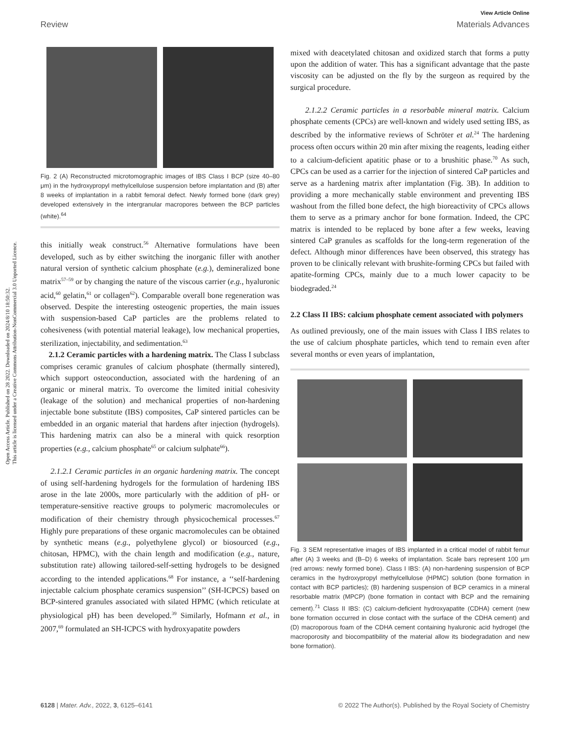Open Access Article. Published on 28 2022. Downloaded on 2024/8/10 18:50:32.
This article is licensed under a Creative Commons Attribution-NonCommercial 3.0 Unported Licence.
View Article Online
Review Materials Advances
Fig. 2 (A) Reconstructed microtomographic images of IBS Class I BCP (size 40–80 μm) in the hydroxypropyl methylcellulose suspension before implantation and (B) after 8 weeks of implantation in a rabbit femoral defect. Newly formed bone (dark grey) developed extensively in the intergranular macropores between the BCP particles (white).<sup>64</sup>
this initially weak construct.<sup>56</sup> Alternative formulations have been developed, such as by either switching the inorganic filler with another natural version of synthetic calcium phosphate (e.g.), demineralized bone matrix<sup>57–59</sup> or by changing the nature of the viscous carrier (e.g., hyaluronic acid,<sup>60</sup> gelatin,<sup>61</sup> or collagen<sup>62</sup>). Comparable overall bone regeneration was observed. Despite the interesting osteogenic properties, the main issues with suspension-based CaP particles are the problems related to cohesiveness (with potential material leakage), low mechanical properties, sterilization, injectability, and sedimentation.<sup>63</sup>
2.1.2 Ceramic particles with a hardening matrix. The Class I subclass comprises ceramic granules of calcium phosphate (thermally sintered), which support osteoconduction, associated with the hardening of an organic or mineral matrix. To overcome the limited initial cohesivity (leakage of the solution) and mechanical properties of non-hardening injectable bone substitute (IBS) composites, CaP sintered particles can be embedded in an organic material that hardens after injection (hydrogels). This hardening matrix can also be a mineral with quick resorption properties (e.g., calcium phosphate<sup>65</sup> or calcium sulphate<sup>66</sup>).
2.1.2.1 Ceramic particles in an organic hardening matrix. The concept of using self-hardening hydrogels for the formulation of hardening IBS arose in the late 2000s, more particularly with the addition of pH- or temperature-sensitive reactive groups to polymeric macromolecules or modification of their chemistry through physicochemical processes.<sup>67</sup> Highly pure preparations of these organic macromolecules can be obtained by synthetic means (e.g., polyethylene glycol) or biosourced (e.g., chitosan, HPMC), with the chain length and modification (e.g., nature, substitution rate) allowing tailored-self-setting hydrogels to be designed according to the intended applications.<sup>68</sup> For instance, a ‘‘self-hardening injectable calcium phosphate ceramics suspension’’ (SH-ICPCS) based on BCP-sintered granules associated with silated HPMC (which reticulate at physiological pH) has been developed.<sup>39</sup> Similarly, Hofmann et al., in 2007,<sup>69</sup> formulated an SH-ICPCS with hydroxyapatite powders
mixed with deacetylated chitosan and oxidized starch that forms a putty upon the addition of water. This has a significant advantage that the paste viscosity can be adjusted on the fly by the surgeon as required by the surgical procedure.
2.1.2.2 Ceramic particles in a resorbable mineral matrix. Calcium phosphate cements (CPCs) are well-known and widely used setting IBS, as described by the informative reviews of Schröter et al.<sup>24</sup> The hardening process often occurs within 20 min after mixing the reagents, leading either to a calcium-deficient apatitic phase or to a brushitic phase.<sup>70</sup> As such, CPCs can be used as a carrier for the injection of sintered CaP particles and serve as a hardening matrix after implantation (Fig. 3B). In addition to providing a more mechanically stable environment and preventing IBS washout from the filled bone defect, the high bioreactivity of CPCs allows them to serve as a primary anchor for bone formation. Indeed, the CPC matrix is intended to be replaced by bone after a few weeks, leaving sintered CaP granules as scaffolds for the long-term regeneration of the defect. Although minor differences have been observed, this strategy has proven to be clinically relevant with brushite-forming CPCs but failed with apatite-forming CPCs, mainly due to a much lower capacity to be biodegraded.<sup>24</sup>
2.2 Class II IBS: calcium phosphate cement associated with polymers
As outlined previously, one of the main issues with Class I IBS relates to the use of calcium phosphate particles, which tend to remain even after several months or even years of implantation,
Fig. 3 SEM representative images of IBS implanted in a critical model of rabbit femur after (A) 3 weeks and (B–D) 6 weeks of implantation. Scale bars represent 100 μm (red arrows: newly formed bone). Class I IBS: (A) non-hardening suspension of BCP ceramics in the hydroxypropyl methylcellulose (HPMC) solution (bone formation in contact with BCP particles); (B) hardening suspension of BCP ceramics in a mineral resorbable matrix (MPCP) (bone formation in contact with BCP and the remaining cement).<sup>71</sup> Class II IBS: (C) calcium-deficient hydroxyapatite (CDHA) cement (new bone formation occurred in close contact with the surface of the CDHA cement) and (D) macroporous foam of the CDHA cement containing hyaluronic acid hydrogel (the macroporosity and biocompatibility of the material allow its biodegradation and new bone formation).
6128 | Mater. Adv., 2022, 3, 6125–6141 © 2022 The Author(s). Published by the Royal Society of Chemistry